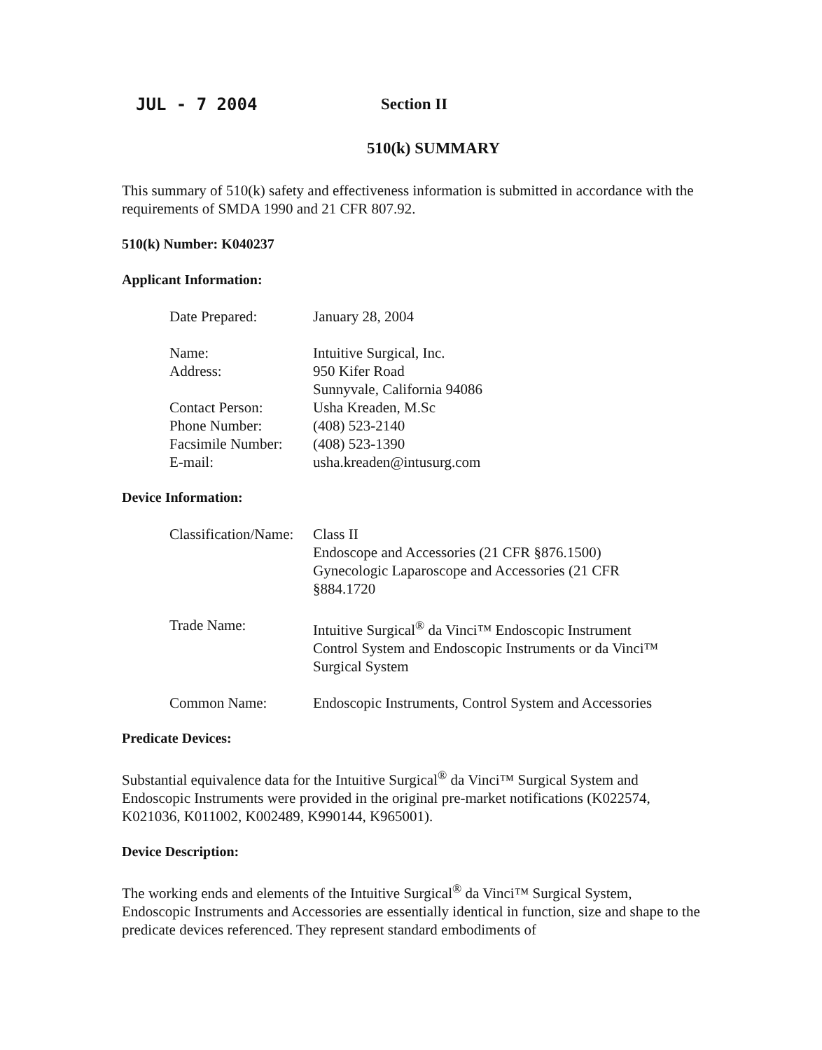JUL - 7 2004 Section II
510(k) SUMMARY
This summary of 510(k) safety and effectiveness information is submitted in accordance with the requirements of SMDA 1990 and 21 CFR 807.92.
510(k) Number: K040237
Applicant Information:
| Date Prepared: | January 28, 2004 |
| Name: | Intuitive Surgical, Inc. |
| Address: | 950 Kifer Road Sunnyvale, California 94086 |
| Contact Person: | Usha Kreaden, M.Sc |
| Phone Number: | (408) 523-2140 |
| Facsimile Number: | (408) 523-1390 |
| E-mail: | usha.kreaden@intusurg.com |
Device Information:
| Classification/Name: | Class II Endoscope and Accessories (21 CFR §876.1500) Gynecologic Laparoscope and Accessories (21 CFR §884.1720 |
| Trade Name: | Intuitive Surgical<sup>®</sup> da Vinci™ Endoscopic Instrument Control System and Endoscopic Instruments or da Vinci™ Surgical System |
| Common Name: | Endoscopic Instruments, Control System and Accessories |
Predicate Devices:
Substantial equivalence data for the Intuitive Surgical<sup>®</sup> da Vinci™ Surgical System and Endoscopic Instruments were provided in the original pre-market notifications (K022574, K021036, K011002, K002489, K990144, K965001).
Device Description:
The working ends and elements of the Intuitive Surgical<sup>®</sup> da Vinci™ Surgical System, Endoscopic Instruments and Accessories are essentially identical in function, size and shape to the predicate devices referenced. They represent standard embodiments of